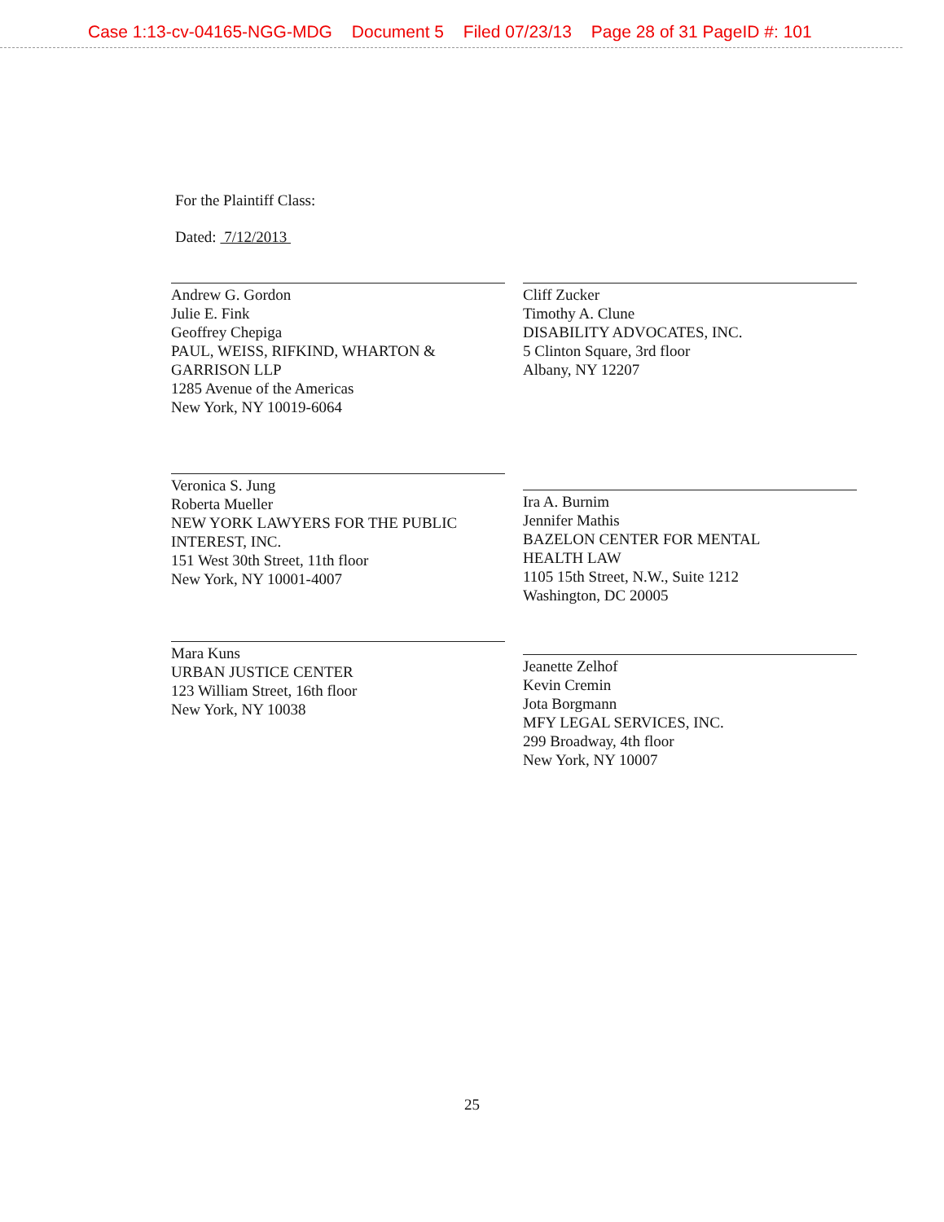Case 1:13-cv-04165-NGG-MDG Document 5 Filed 07/23/13 Page 28 of 31 PageID #: 101
For the Plaintiff Class:
Dated: 7/12/2013
Andrew G. Gordon
Julie E. Fink
Geoffrey Chepiga
PAUL, WEISS, RIFKIND, WHARTON &
GARRISON LLP
1285 Avenue of the Americas
New York, NY 10019-6064
Cliff Zucker
Timothy A. Clune
DISABILITY ADVOCATES, INC.
5 Clinton Square, 3rd floor
Albany, NY 12207
Veronica S. Jung
Roberta Mueller
NEW YORK LAWYERS FOR THE PUBLIC
INTEREST, INC.
151 West 30th Street, 11th floor
New York, NY 10001-4007
Ira A. Burnim
Jennifer Mathis
BAZELON CENTER FOR MENTAL
HEALTH LAW
1105 15th Street, N.W., Suite 1212
Washington, DC 20005
Mara Kuns
URBAN JUSTICE CENTER
123 William Street, 16th floor
New York, NY 10038
Jeanette Zelhof
Kevin Cremin
Jota Borgmann
MFY LEGAL SERVICES, INC.
299 Broadway, 4th floor
New York, NY 10007
25